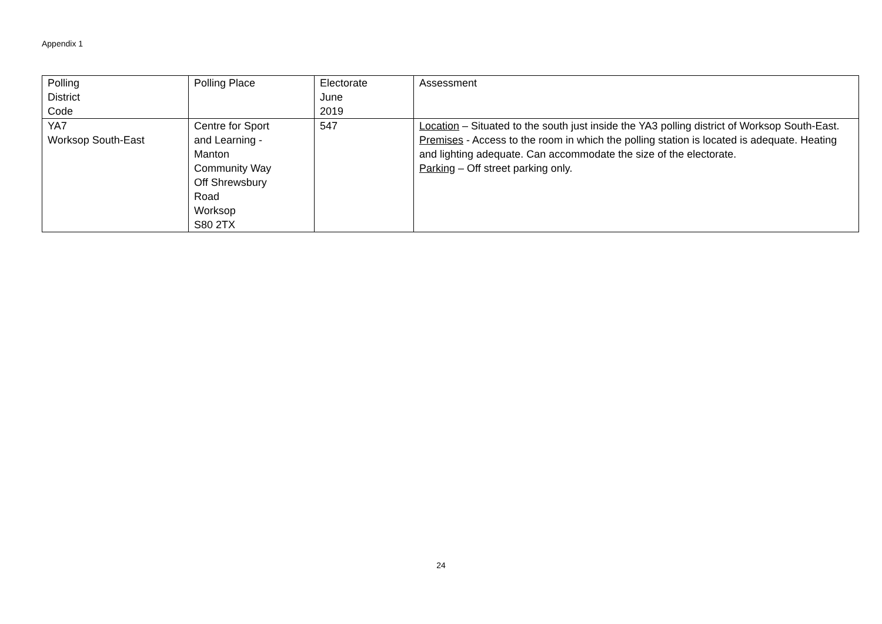Appendix 1
| Polling District Code | Polling Place | Electorate June 2019 | Assessment |
| --- | --- | --- | --- |
| YA7 Worksop South-East | Centre for Sport and Learning - Manton Community Way Off Shrewsbury Road Worksop S80 2TX | 547 | Location – Situated to the south just inside the YA3 polling district of Worksop South-East. Premises - Access to the room in which the polling station is located is adequate. Heating and lighting adequate. Can accommodate the size of the electorate. Parking – Off street parking only. |
24